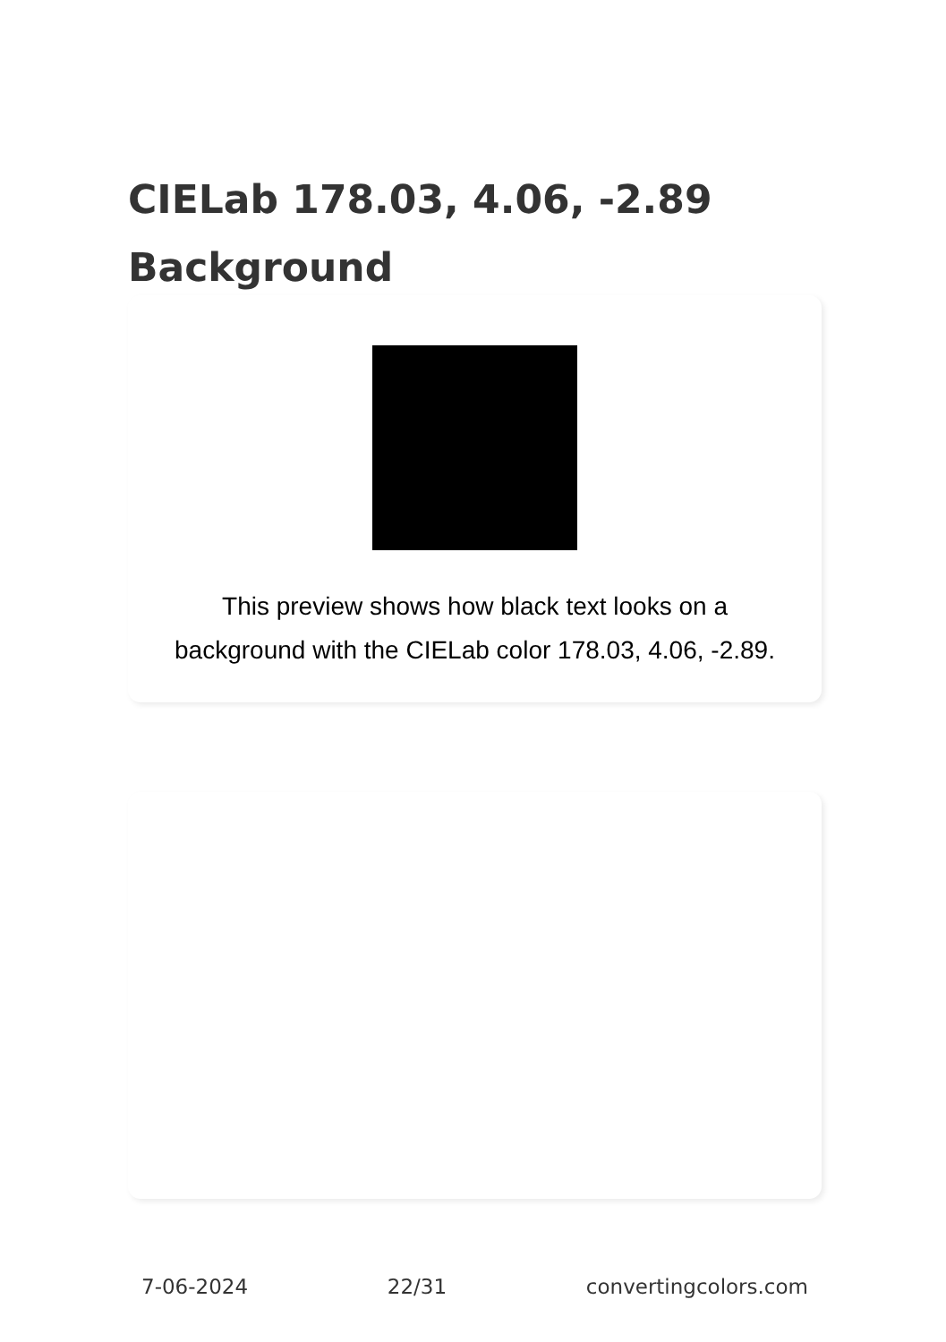CIELab 178.03, 4.06, -2.89
Background
This preview shows how black text looks on a
background with the CIELab color 178.03, 4.06, -2.89.
7-06-2024 22/31 convertingcolors.com